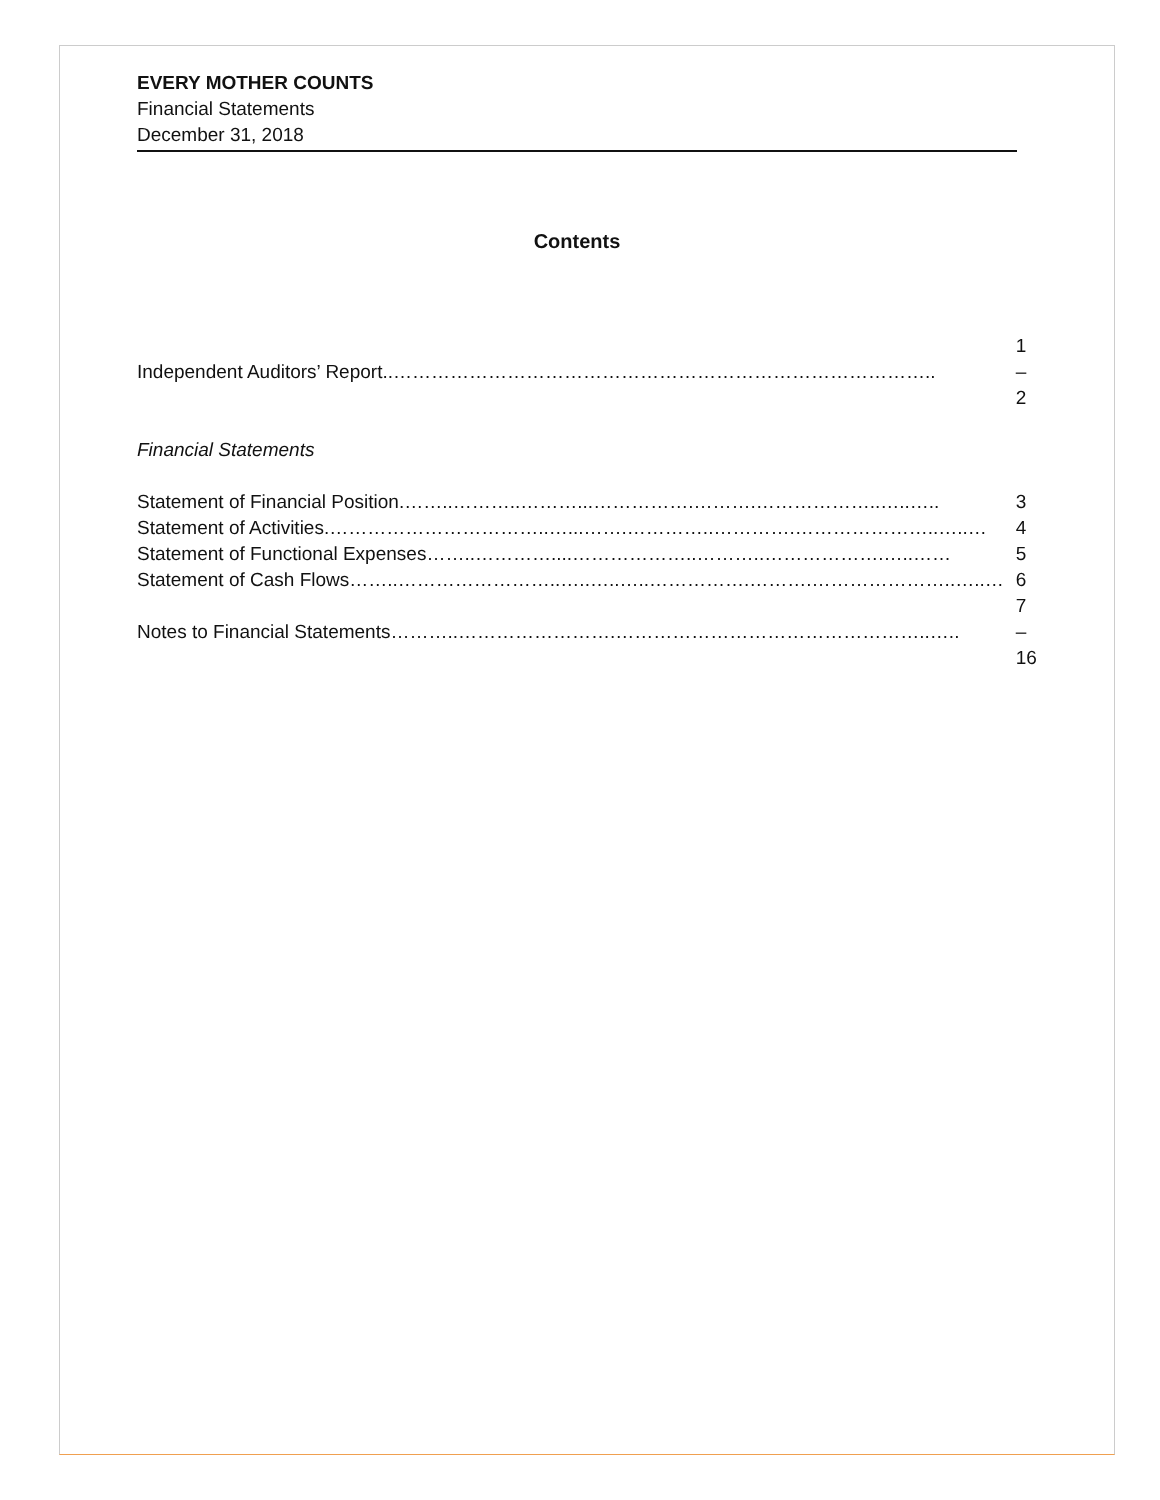EVERY MOTHER COUNTS
Financial Statements
December 31, 2018
Contents
| Independent Auditors’ Report..………………………………………………………………………….. | 1 – 2 |
| Financial Statements | |
| Statement of Financial Position.……..………..………...…………….……….………………..…..….. | 3 |
| Statement of Activities.……………………………..…...…….…………..………….…………………..…..… | 4 |
| Statement of Functional Expenses……..…………....………………..………..……………….…..…… | 5 |
| Statement of Cash Flows……..……………………..…..…..…..…………….……….…………………..…..… | 6 |
| Notes to Financial Statements………..…………………….…………………………………………..….. | 7 – 16 |